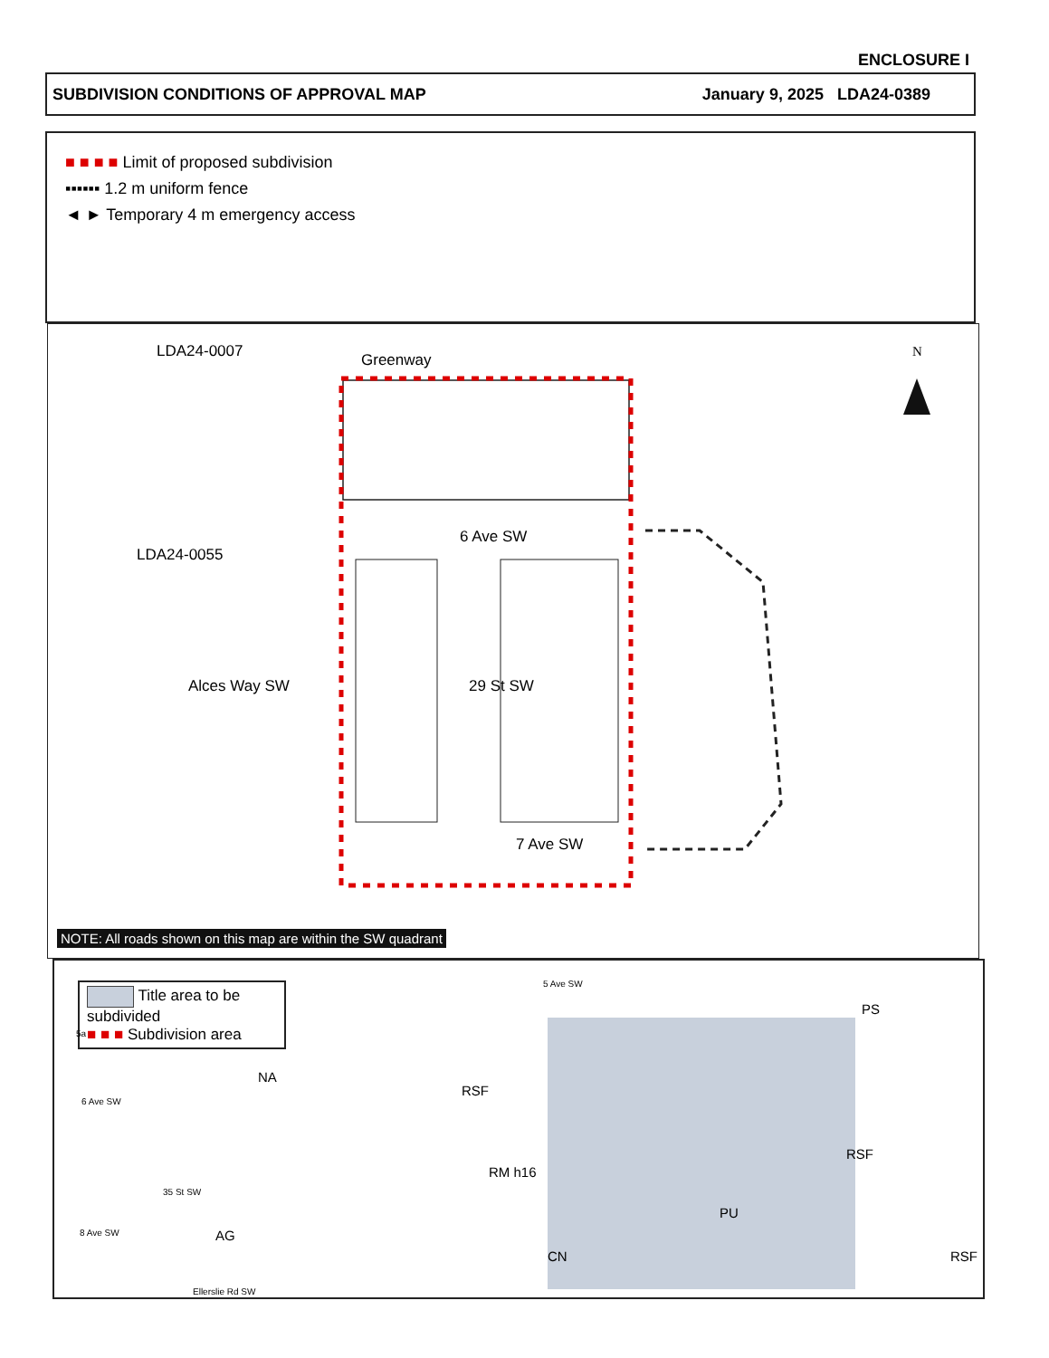ENCLOSURE I
SUBDIVISION CONDITIONS OF APPROVAL MAP January 9, 2025 LDA24-0389
■ ■ ■ ■ Limit of proposed subdivision
▪▪▪▪▪▪ 1.2 m uniform fence
◄ ► Temporary 4 m emergency access
LDA24-0007 Greenway N
6 Ave SW
LDA24-0055
Alces Way SW 29 St SW
7 Ave SW
NOTE: All roads shown on this map are within the SW quadrant
Title area to be subdivided
■ ■ ■ Subdivision area
5a
5 Ave SW
6 Ave SW
35 St SW
8 Ave SW
PS
NA
RSF
RM h16
RSF
AG
PU
CN RSF
Ellerslie Rd SW